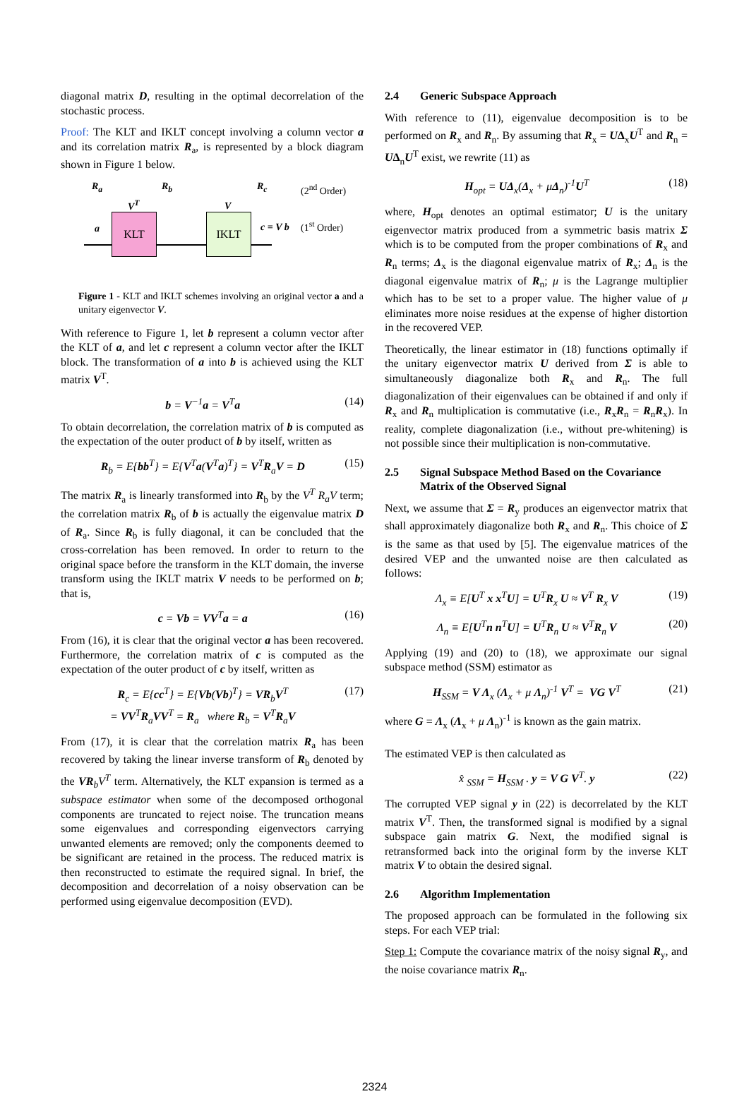diagonal matrix D, resulting in the optimal decorrelation of the stochastic process.
Proof: The KLT and IKLT concept involving a column vector a and its correlation matrix R<sub>a</sub>, is represented by a block diagram shown in Figure 1 below.
R<sub>a</sub> R<sub>b</sub> R<sub>c</sub> (2<sup>nd</sup> Order)
V<sup>T</sup> V
a
KLT IKLT
c = V b (1<sup>st</sup> Order)
Figure 1 - KLT and IKLT schemes involving an original vector a and a unitary eigenvector V.
With reference to Figure 1, let b represent a column vector after the KLT of a, and let c represent a column vector after the IKLT block. The transformation of a into b is achieved using the KLT matrix V<sup>T</sup>.
b = V<sup>−1</sup>a = V<sup>T</sup>a (14)
To obtain decorrelation, the correlation matrix of b is computed as the expectation of the outer product of b by itself, written as
R<sub>b</sub> = E{bb<sup>T</sup>} = E{V<sup>T</sup>a(V<sup>T</sup>a)<sup>T</sup>} = V<sup>T</sup>R<sub>a</sub>V = D (15)
The matrix R<sub>a</sub> is linearly transformed into R<sub>b</sub> by the V<sup>T</sup> R<sub>a</sub>V term; the correlation matrix R<sub>b</sub> of b is actually the eigenvalue matrix D of R<sub>a</sub>. Since R<sub>b</sub> is fully diagonal, it can be concluded that the cross-correlation has been removed. In order to return to the original space before the transform in the KLT domain, the inverse transform using the IKLT matrix V needs to be performed on b; that is,
c = Vb = VV<sup>T</sup>a = a (16)
From (16), it is clear that the original vector a has been recovered. Furthermore, the correlation matrix of c is computed as the expectation of the outer product of c by itself, written as
R<sub>c</sub> = E{cc<sup>T</sup>} = E{Vb(Vb)<sup>T</sup>} = VR<sub>b</sub>V<sup>T</sup>
= VV<sup>T</sup>R<sub>a</sub>VV<sup>T</sup> = R<sub>a</sub> where R<sub>b</sub> = V<sup>T</sup>R<sub>a</sub>V (17)
From (17), it is clear that the correlation matrix R<sub>a</sub> has been recovered by taking the linear inverse transform of R<sub>b</sub> denoted by the VR<sub>b</sub>V<sup>T</sup> term. Alternatively, the KLT expansion is termed as a subspace estimator when some of the decomposed orthogonal components are truncated to reject noise. The truncation means some eigenvalues and corresponding eigenvectors carrying unwanted elements are removed; only the components deemed to be significant are retained in the process. The reduced matrix is then reconstructed to estimate the required signal. In brief, the decomposition and decorrelation of a noisy observation can be performed using eigenvalue decomposition (EVD).
2.4 Generic Subspace Approach
With reference to (11), eigenvalue decomposition is to be performed on R<sub>x</sub> and R<sub>n</sub>. By assuming that R<sub>x</sub> = UΔ<sub>x</sub>U<sup>T</sup> and R<sub>n</sub> = UΔ<sub>n</sub>U<sup>T</sup> exist, we rewrite (11) as
H<sub>opt</sub> = UΔ<sub>x</sub>(Δ<sub>x</sub> + μΔ<sub>n</sub>)<sup>-1</sup>U<sup>T</sup> (18)
where, H<sub>opt</sub> denotes an optimal estimator; U is the unitary eigenvector matrix produced from a symmetric basis matrix Σ which is to be computed from the proper combinations of R<sub>x</sub> and R<sub>n</sub> terms; Δ<sub>x</sub> is the diagonal eigenvalue matrix of R<sub>x</sub>; Δ<sub>n</sub> is the diagonal eigenvalue matrix of R<sub>n</sub>; μ is the Lagrange multiplier which has to be set to a proper value. The higher value of μ eliminates more noise residues at the expense of higher distortion in the recovered VEP.
Theoretically, the linear estimator in (18) functions optimally if the unitary eigenvector matrix U derived from Σ is able to simultaneously diagonalize both R<sub>x</sub> and R<sub>n</sub>. The full diagonalization of their eigenvalues can be obtained if and only if R<sub>x</sub> and R<sub>n</sub> multiplication is commutative (i.e., R<sub>x</sub>R<sub>n</sub> = R<sub>n</sub>R<sub>x</sub>). In reality, complete diagonalization (i.e., without pre-whitening) is not possible since their multiplication is non-commutative.
2.5 Signal Subspace Method Based on the Covariance Matrix of the Observed Signal
Next, we assume that Σ = R<sub>y</sub> produces an eigenvector matrix that shall approximately diagonalize both R<sub>x</sub> and R<sub>n</sub>. This choice of Σ is the same as that used by [5]. The eigenvalue matrices of the desired VEP and the unwanted noise are then calculated as follows:
Λ<sub>x</sub> ≡ E[U<sup>T</sup> x x<sup>T</sup>U] = U<sup>T</sup>R<sub>x</sub> U ≈ V<sup>T</sup> R<sub>x</sub> V (19)
Λ<sub>n</sub> ≡ E[U<sup>T</sup>n n<sup>T</sup>U] = U<sup>T</sup>R<sub>n</sub> U ≈ V<sup>T</sup>R<sub>n</sub> V (20)
Applying (19) and (20) to (18), we approximate our signal subspace method (SSM) estimator as
H<sub>SSM</sub> = V Λ<sub>x</sub> (Λ<sub>x</sub> + μ Λ<sub>n</sub>)<sup>-1</sup> V<sup>T</sup> = VG V<sup>T</sup> (21)
where G = Λ<sub>x</sub> (Λ<sub>x</sub> + μ Λ<sub>n</sub>)<sup>-1</sup> is known as the gain matrix.
The estimated VEP is then calculated as
x̂ <sub>SSM</sub> = H<sub>SSM</sub> . y = V G V<sup>T</sup>. y (22)
The corrupted VEP signal y in (22) is decorrelated by the KLT matrix V<sup>T</sup>. Then, the transformed signal is modified by a signal subspace gain matrix G. Next, the modified signal is retransformed back into the original form by the inverse KLT matrix V to obtain the desired signal.
2.6 Algorithm Implementation
The proposed approach can be formulated in the following six steps. For each VEP trial:
Step 1: Compute the covariance matrix of the noisy signal R<sub>y</sub>, and the noise covariance matrix R<sub>n</sub>.
2324